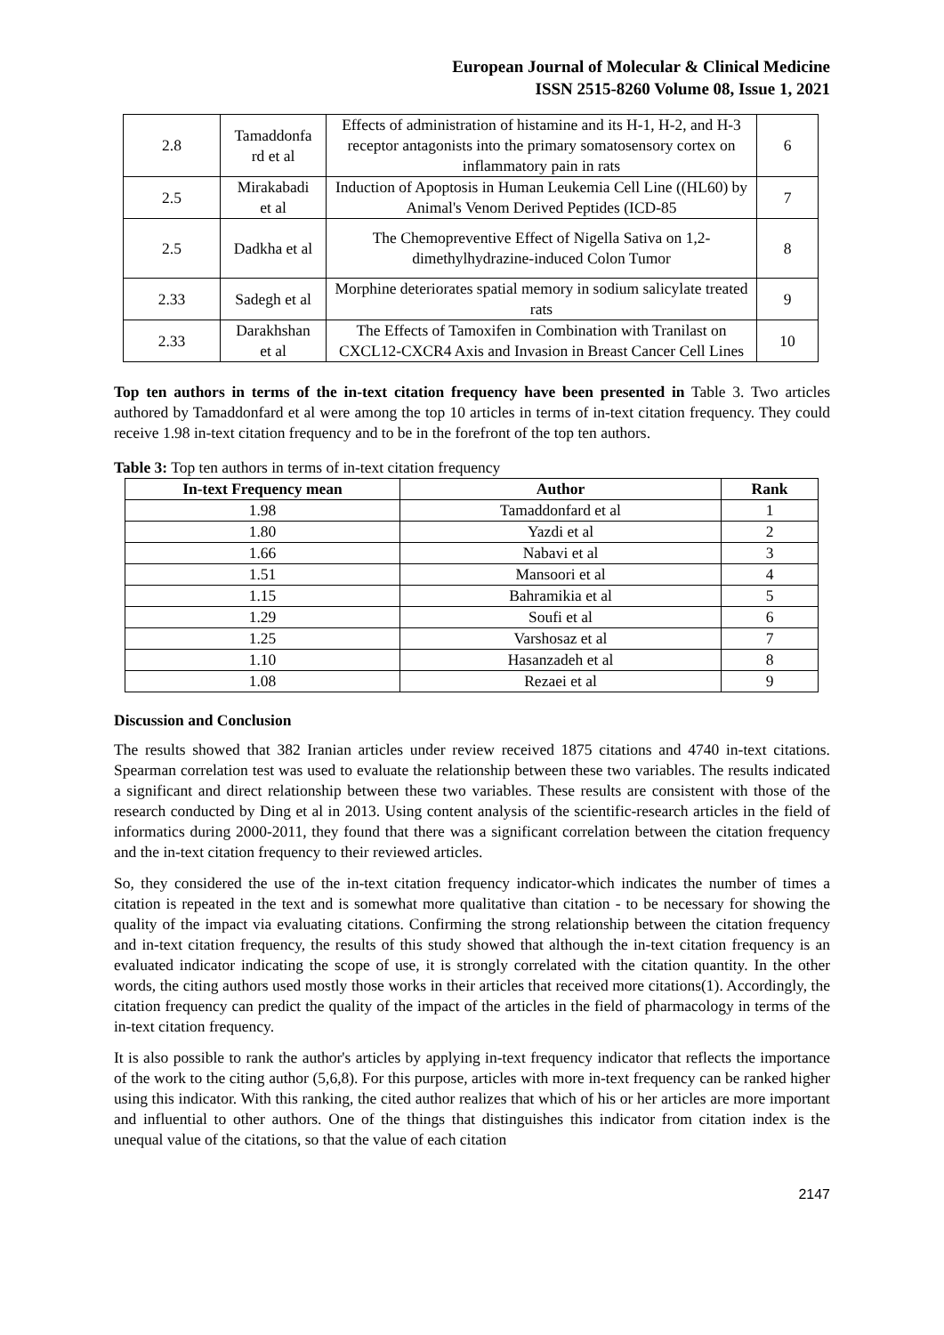European Journal of Molecular & Clinical Medicine
ISSN 2515-8260 Volume 08, Issue 1, 2021
| 2.8 | Tamaddonfa rd et al | Effects of administration of histamine and its H-1, H-2, and H-3 receptor antagonists into the primary somatosensory cortex on inflammatory pain in rats | 6 |
| 2.5 | Mirakabadi et al | Induction of Apoptosis in Human Leukemia Cell Line ((HL60) by Animal's Venom Derived Peptides (ICD-85 | 7 |
| 2.5 | Dadkha et al | The Chemopreventive Effect of Nigella Sativa on 1,2-dimethylhydrazine-induced Colon Tumor | 8 |
| 2.33 | Sadegh et al | Morphine deteriorates spatial memory in sodium salicylate treated rats | 9 |
| 2.33 | Darakhshan et al | The Effects of Tamoxifen in Combination with Tranilast on CXCL12-CXCR4 Axis and Invasion in Breast Cancer Cell Lines | 10 |
Top ten authors in terms of the in-text citation frequency have been presented in Table 3. Two articles authored by Tamaddonfard et al were among the top 10 articles in terms of in-text citation frequency. They could receive 1.98 in-text citation frequency and to be in the forefront of the top ten authors.
Table 3: Top ten authors in terms of in-text citation frequency
| In-text Frequency mean | Author | Rank |
| --- | --- | --- |
| 1.98 | Tamaddonfard et al | 1 |
| 1.80 | Yazdi et al | 2 |
| 1.66 | Nabavi et al | 3 |
| 1.51 | Mansoori et al | 4 |
| 1.15 | Bahramikia et al | 5 |
| 1.29 | Soufi et al | 6 |
| 1.25 | Varshosaz et al | 7 |
| 1.10 | Hasanzadeh et al | 8 |
| 1.08 | Rezaei et al | 9 |
Discussion and Conclusion
The results showed that 382 Iranian articles under review received 1875 citations and 4740 in-text citations. Spearman correlation test was used to evaluate the relationship between these two variables. The results indicated a significant and direct relationship between these two variables. These results are consistent with those of the research conducted by Ding et al in 2013. Using content analysis of the scientific-research articles in the field of informatics during 2000-2011, they found that there was a significant correlation between the citation frequency and the in-text citation frequency to their reviewed articles.
So, they considered the use of the in-text citation frequency indicator-which indicates the number of times a citation is repeated in the text and is somewhat more qualitative than citation - to be necessary for showing the quality of the impact via evaluating citations. Confirming the strong relationship between the citation frequency and in-text citation frequency, the results of this study showed that although the in-text citation frequency is an evaluated indicator indicating the scope of use, it is strongly correlated with the citation quantity. In the other words, the citing authors used mostly those works in their articles that received more citations(1). Accordingly, the citation frequency can predict the quality of the impact of the articles in the field of pharmacology in terms of the in-text citation frequency.
It is also possible to rank the author's articles by applying in-text frequency indicator that reflects the importance of the work to the citing author (5,6,8). For this purpose, articles with more in-text frequency can be ranked higher using this indicator. With this ranking, the cited author realizes that which of his or her articles are more important and influential to other authors. One of the things that distinguishes this indicator from citation index is the unequal value of the citations, so that the value of each citation
2147